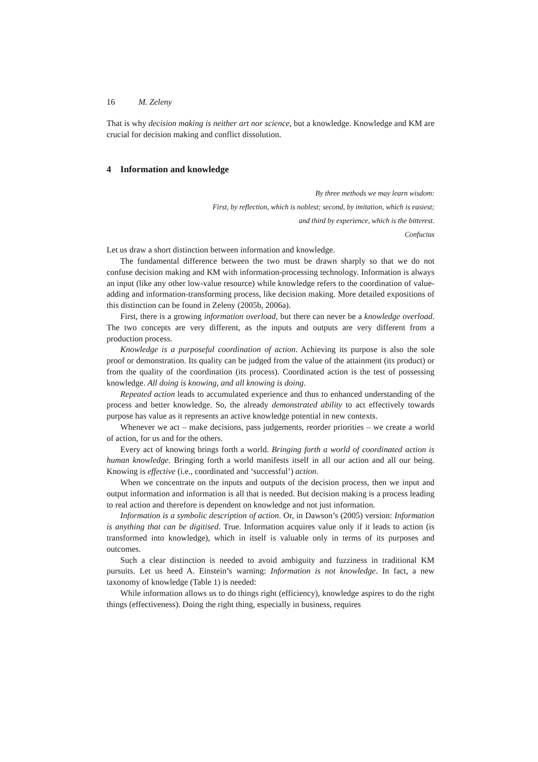16 M. Zeleny
That is why decision making is neither art nor science, but a knowledge. Knowledge and KM are crucial for decision making and conflict dissolution.
4 Information and knowledge
By three methods we may learn wisdom:
First, by reflection, which is noblest; second, by imitation, which is easiest;
and third by experience, which is the bitterest.
Confucius
Let us draw a short distinction between information and knowledge.
The fundamental difference between the two must be drawn sharply so that we do not confuse decision making and KM with information-processing technology. Information is always an input (like any other low-value resource) while knowledge refers to the coordination of value-adding and information-transforming process, like decision making. More detailed expositions of this distinction can be found in Zeleny (2005b, 2006a).
First, there is a growing information overload, but there can never be a knowledge overload. The two concepts are very different, as the inputs and outputs are very different from a production process.
Knowledge is a purposeful coordination of action. Achieving its purpose is also the sole proof or demonstration. Its quality can be judged from the value of the attainment (its product) or from the quality of the coordination (its process). Coordinated action is the test of possessing knowledge. All doing is knowing, and all knowing is doing.
Repeated action leads to accumulated experience and thus to enhanced understanding of the process and better knowledge. So, the already demonstrated ability to act effectively towards purpose has value as it represents an active knowledge potential in new contexts.
Whenever we act – make decisions, pass judgements, reorder priorities – we create a world of action, for us and for the others.
Every act of knowing brings forth a world. Bringing forth a world of coordinated action is human knowledge. Bringing forth a world manifests itself in all our action and all our being. Knowing is effective (i.e., coordinated and ‘successful’) action.
When we concentrate on the inputs and outputs of the decision process, then we input and output information and information is all that is needed. But decision making is a process leading to real action and therefore is dependent on knowledge and not just information.
Information is a symbolic description of action. Or, in Dawson’s (2005) version: Information is anything that can be digitised. True. Information acquires value only if it leads to action (is transformed into knowledge), which in itself is valuable only in terms of its purposes and outcomes.
Such a clear distinction is needed to avoid ambiguity and fuzziness in traditional KM pursuits. Let us heed A. Einstein’s warning: Information is not knowledge. In fact, a new taxonomy of knowledge (Table 1) is needed:
While information allows us to do things right (efficiency), knowledge aspires to do the right things (effectiveness). Doing the right thing, especially in business, requires